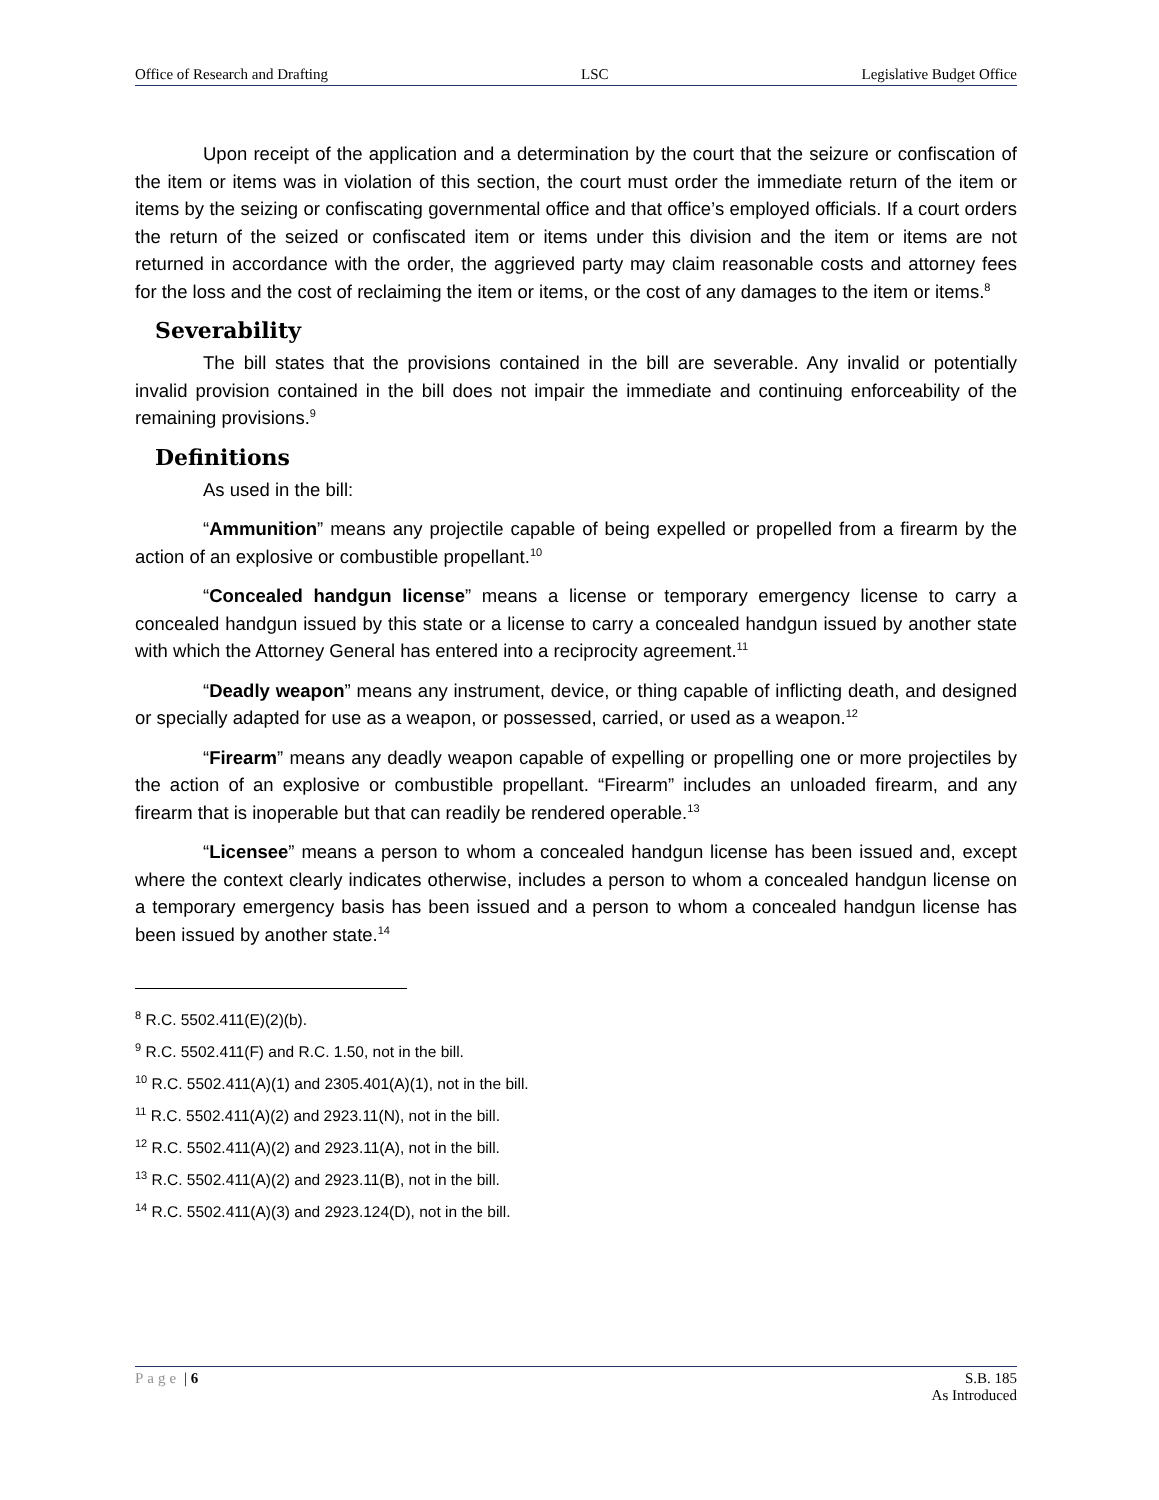Office of Research and Drafting LSC Legislative Budget Office
Upon receipt of the application and a determination by the court that the seizure or confiscation of the item or items was in violation of this section, the court must order the immediate return of the item or items by the seizing or confiscating governmental office and that office’s employed officials. If a court orders the return of the seized or confiscated item or items under this division and the item or items are not returned in accordance with the order, the aggrieved party may claim reasonable costs and attorney fees for the loss and the cost of reclaiming the item or items, or the cost of any damages to the item or items.<sup>8</sup>
Severability
The bill states that the provisions contained in the bill are severable. Any invalid or potentially invalid provision contained in the bill does not impair the immediate and continuing enforceability of the remaining provisions.<sup>9</sup>
Definitions
As used in the bill:
“Ammunition” means any projectile capable of being expelled or propelled from a firearm by the action of an explosive or combustible propellant.<sup>10</sup>
“Concealed handgun license” means a license or temporary emergency license to carry a concealed handgun issued by this state or a license to carry a concealed handgun issued by another state with which the Attorney General has entered into a reciprocity agreement.<sup>11</sup>
“Deadly weapon” means any instrument, device, or thing capable of inflicting death, and designed or specially adapted for use as a weapon, or possessed, carried, or used as a weapon.<sup>12</sup>
“Firearm” means any deadly weapon capable of expelling or propelling one or more projectiles by the action of an explosive or combustible propellant. “Firearm” includes an unloaded firearm, and any firearm that is inoperable but that can readily be rendered operable.<sup>13</sup>
“Licensee” means a person to whom a concealed handgun license has been issued and, except where the context clearly indicates otherwise, includes a person to whom a concealed handgun license on a temporary emergency basis has been issued and a person to whom a concealed handgun license has been issued by another state.<sup>14</sup>
<sup>8</sup> R.C. 5502.411(E)(2)(b).
<sup>9</sup> R.C. 5502.411(F) and R.C. 1.50, not in the bill.
<sup>10</sup> R.C. 5502.411(A)(1) and 2305.401(A)(1), not in the bill.
<sup>11</sup> R.C. 5502.411(A)(2) and 2923.11(N), not in the bill.
<sup>12</sup> R.C. 5502.411(A)(2) and 2923.11(A), not in the bill.
<sup>13</sup> R.C. 5502.411(A)(2) and 2923.11(B), not in the bill.
<sup>14</sup> R.C. 5502.411(A)(3) and 2923.124(D), not in the bill.
Page | 6 S.B. 185
As Introduced